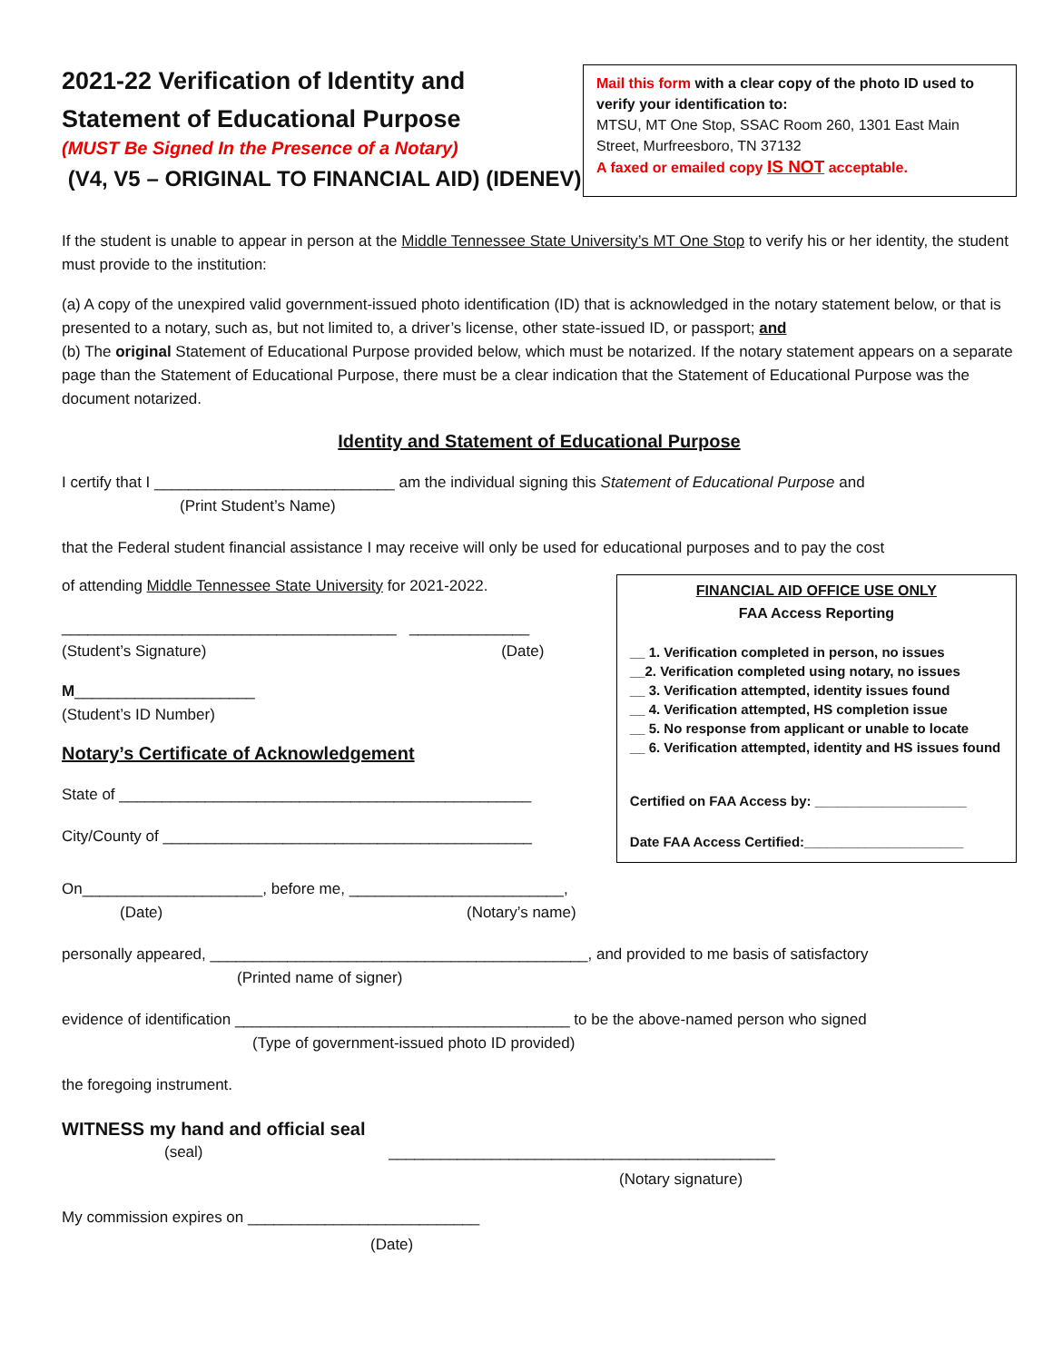2021-22 Verification of Identity and
Statement of Educational Purpose
(MUST Be Signed In the Presence of a Notary)
(V4, V5 – ORIGINAL TO FINANCIAL AID) (IDENEV)
Mail this form with a clear copy of the photo ID used to verify your identification to:
MTSU, MT One Stop, SSAC Room 260, 1301 East Main Street, Murfreesboro, TN 37132
A faxed or emailed copy IS NOT acceptable.
If the student is unable to appear in person at the Middle Tennessee State University’s MT One Stop to verify his or her identity, the student must provide to the institution:
(a) A copy of the unexpired valid government-issued photo identification (ID) that is acknowledged in the notary statement below, or that is presented to a notary, such as, but not limited to, a driver’s license, other state-issued ID, or passport; and
(b) The original Statement of Educational Purpose provided below, which must be notarized. If the notary statement appears on a separate page than the Statement of Educational Purpose, there must be a clear indication that the Statement of Educational Purpose was the document notarized.
Identity and Statement of Educational Purpose
I certify that I ____________________________ am the individual signing this Statement of Educational Purpose and
(Print Student’s Name)
that the Federal student financial assistance I may receive will only be used for educational purposes and to pay the cost
of attending Middle Tennessee State University for 2021-2022.
_______________________________________ ______________
(Student’s Signature) (Date)
M_____________________
(Student’s ID Number)
Notary’s Certificate of Acknowledgement
State of ________________________________________________
City/County of ___________________________________________
FINANCIAL AID OFFICE USE ONLY
FAA Access Reporting
__ 1. Verification completed in person, no issues
__2. Verification completed using notary, no issues
__ 3. Verification attempted, identity issues found
__ 4. Verification attempted, HS completion issue
__ 5. No response from applicant or unable to locate
__ 6. Verification attempted, identity and HS issues found
Certified on FAA Access by: ____________________
Date FAA Access Certified:_____________________
On_____________________, before me, _________________________,
(Date) (Notary’s name)
personally appeared, ____________________________________________, and provided to me basis of satisfactory
(Printed name of signer)
evidence of identification _______________________________________ to be the above-named person who signed
(Type of government-issued photo ID provided)
the foregoing instrument.
WITNESS my hand and official seal
(seal) _____________________________________________
(Notary signature)
My commission expires on ___________________________
(Date)